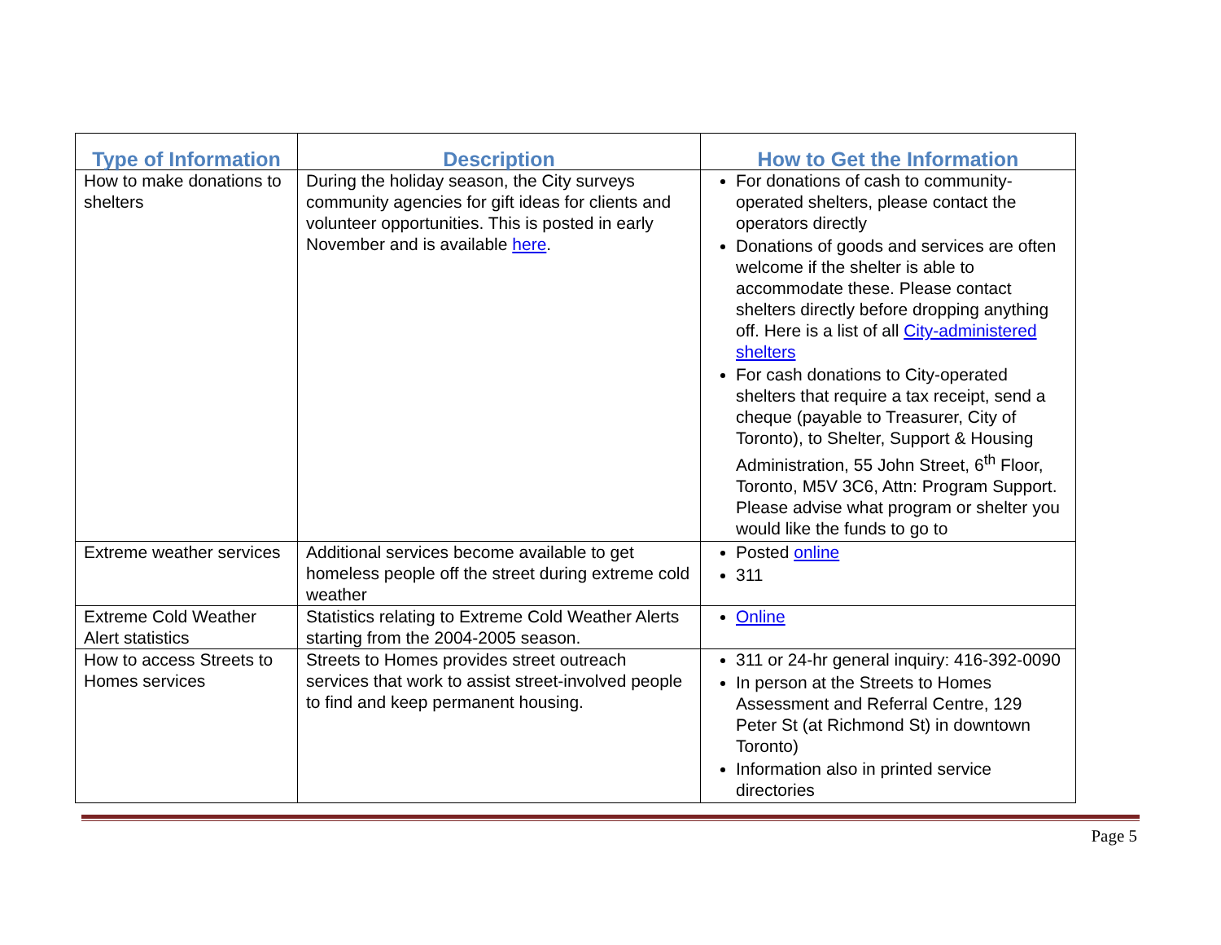| Type of Information | Description | How to Get the Information |
| --- | --- | --- |
| How to make donations to shelters | During the holiday season, the City surveys community agencies for gift ideas for clients and volunteer opportunities. This is posted in early November and is available here . | For donations of cash to community-operated shelters, please contact the operators directly Donations of goods and services are often welcome if the shelter is able to accommodate these. Please contact shelters directly before dropping anything off. Here is a list of all City-administered shelters For cash donations to City-operated shelters that require a tax receipt, send a cheque (payable to Treasurer, City of Toronto), to Shelter, Support & Housing Administration, 55 John Street, 6<sup>th</sup> Floor, Toronto, M5V 3C6, Attn: Program Support. Please advise what program or shelter you would like the funds to go to |
| Extreme weather services | Additional services become available to get homeless people off the street during extreme cold weather | Posted online 311 |
| Extreme Cold Weather Alert statistics | Statistics relating to Extreme Cold Weather Alerts starting from the 2004-2005 season. | Online |
| How to access Streets to Homes services | Streets to Homes provides street outreach services that work to assist street-involved people to find and keep permanent housing. | 311 or 24-hr general inquiry: 416-392-0090 In person at the Streets to Homes Assessment and Referral Centre, 129 Peter St (at Richmond St) in downtown Toronto) Information also in printed service directories |
Page 5